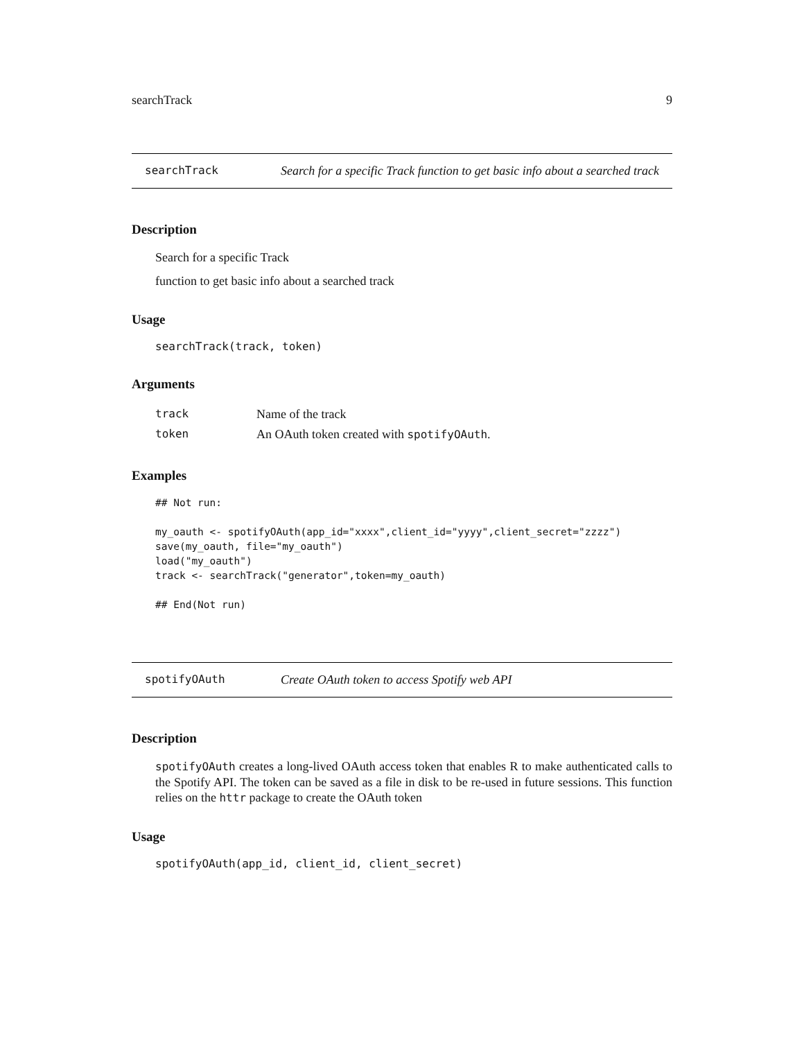searchTrack 9
searchTrack Search for a specific Track function to get basic info about a searched track
Description
Search for a specific Track
function to get basic info about a searched track
Usage
searchTrack(track, token)
Arguments
| track | Name of the track |
| token | An OAuth token created with spotifyOAuth . |
Examples
## Not run:

my_oauth <- spotifyOAuth(app_id="xxxx",client_id="yyyy",client_secret="zzzz")
save(my_oauth, file="my_oauth")
load("my_oauth")
track <- searchTrack("generator",token=my_oauth)

## End(Not run)
spotifyOAuth Create OAuth token to access Spotify web API
Description
spotifyOAuth creates a long-lived OAuth access token that enables R to make authenticated calls to the Spotify API. The token can be saved as a file in disk to be re-used in future sessions. This function relies on the httr package to create the OAuth token
Usage
spotifyOAuth(app_id, client_id, client_secret)